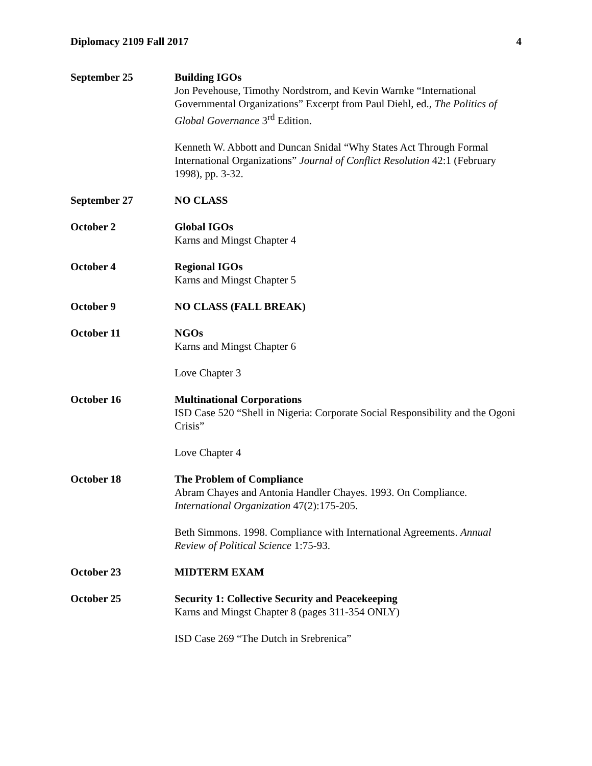Diplomacy 2109 Fall 2017 4
September 25 Building IGOs
Jon Pevehouse, Timothy Nordstrom, and Kevin Warnke “International Governmental Organizations” Excerpt from Paul Diehl, ed., The Politics of Global Governance 3<sup>rd</sup> Edition.
Kenneth W. Abbott and Duncan Snidal “Why States Act Through Formal International Organizations” Journal of Conflict Resolution 42:1 (February 1998), pp. 3-32.
September 27 NO CLASS
October 2 Global IGOs
Karns and Mingst Chapter 4
October 4 Regional IGOs
Karns and Mingst Chapter 5
October 9 NO CLASS (FALL BREAK)
October 11 NGOs
Karns and Mingst Chapter 6
Love Chapter 3
October 16 Multinational Corporations
ISD Case 520 “Shell in Nigeria: Corporate Social Responsibility and the Ogoni Crisis”
Love Chapter 4
October 18 The Problem of Compliance
Abram Chayes and Antonia Handler Chayes. 1993. On Compliance. International Organization 47(2):175-205.
Beth Simmons. 1998. Compliance with International Agreements. Annual Review of Political Science 1:75-93.
October 23 MIDTERM EXAM
October 25 Security 1: Collective Security and Peacekeeping
Karns and Mingst Chapter 8 (pages 311-354 ONLY)
ISD Case 269 “The Dutch in Srebrenica”